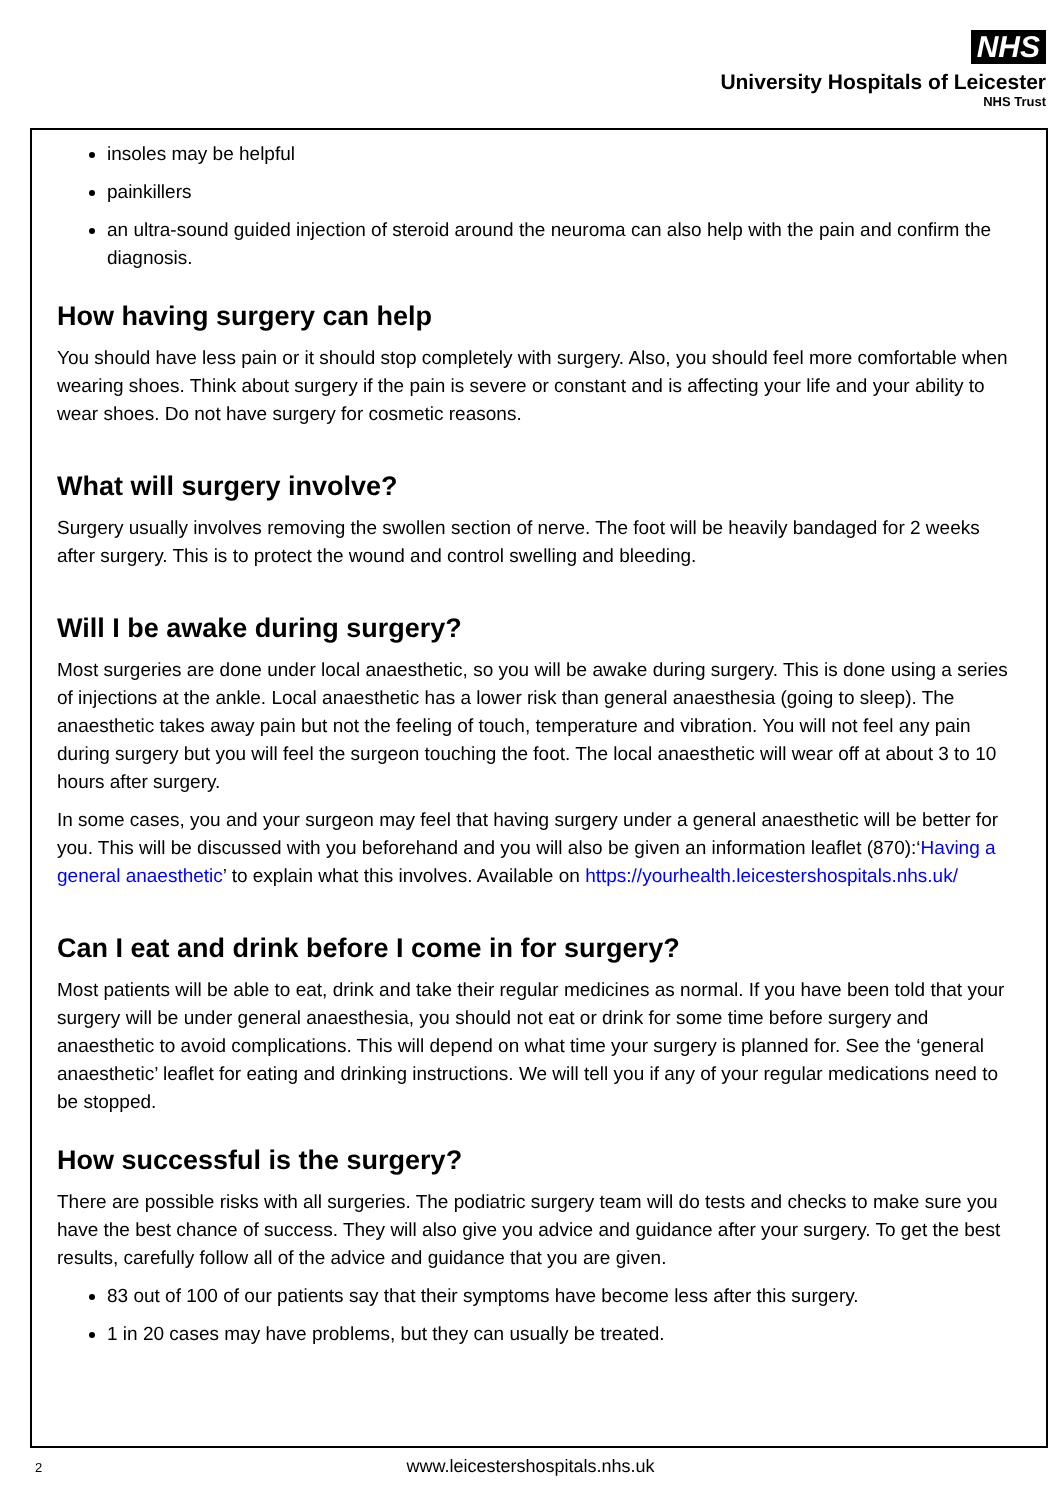NHS
University Hospitals of Leicester
NHS Trust
insoles may be helpful
painkillers
an ultra-sound guided injection of steroid around the neuroma can also help with the pain and confirm the diagnosis.
How having surgery can help
You should have less pain or it should stop completely with surgery. Also, you should feel more comfortable when wearing shoes. Think about surgery if the pain is severe or constant and is affecting your life and your ability to wear shoes. Do not have surgery for cosmetic reasons.
What will surgery involve?
Surgery usually involves removing the swollen section of nerve. The foot will be heavily bandaged for 2 weeks after surgery. This is to protect the wound and control swelling and bleeding.
Will I be awake during surgery?
Most surgeries are done under local anaesthetic, so you will be awake during surgery. This is done using a series of injections at the ankle. Local anaesthetic has a lower risk than general anaesthesia (going to sleep). The anaesthetic takes away pain but not the feeling of touch, temperature and vibration. You will not feel any pain during surgery but you will feel the surgeon touching the foot. The local anaesthetic will wear off at about 3 to 10 hours after surgery.
In some cases, you and your surgeon may feel that having surgery under a general anaesthetic will be better for you. This will be discussed with you beforehand and you will also be given an information leaflet (870):‘Having a general anaesthetic’ to explain what this involves. Available on https://yourhealth.leicestershospitals.nhs.uk/
Can I eat and drink before I come in for surgery?
Most patients will be able to eat, drink and take their regular medicines as normal. If you have been told that your surgery will be under general anaesthesia, you should not eat or drink for some time before surgery and anaesthetic to avoid complications. This will depend on what time your surgery is planned for. See the ‘general anaesthetic’ leaflet for eating and drinking instructions. We will tell you if any of your regular medications need to be stopped.
How successful is the surgery?
There are possible risks with all surgeries. The podiatric surgery team will do tests and checks to make sure you have the best chance of success. They will also give you advice and guidance after your surgery. To get the best results, carefully follow all of the advice and guidance that you are given.
83 out of 100 of our patients say that their symptoms have become less after this surgery.
1 in 20 cases may have problems, but they can usually be treated.
2 www.leicestershospitals.nhs.uk